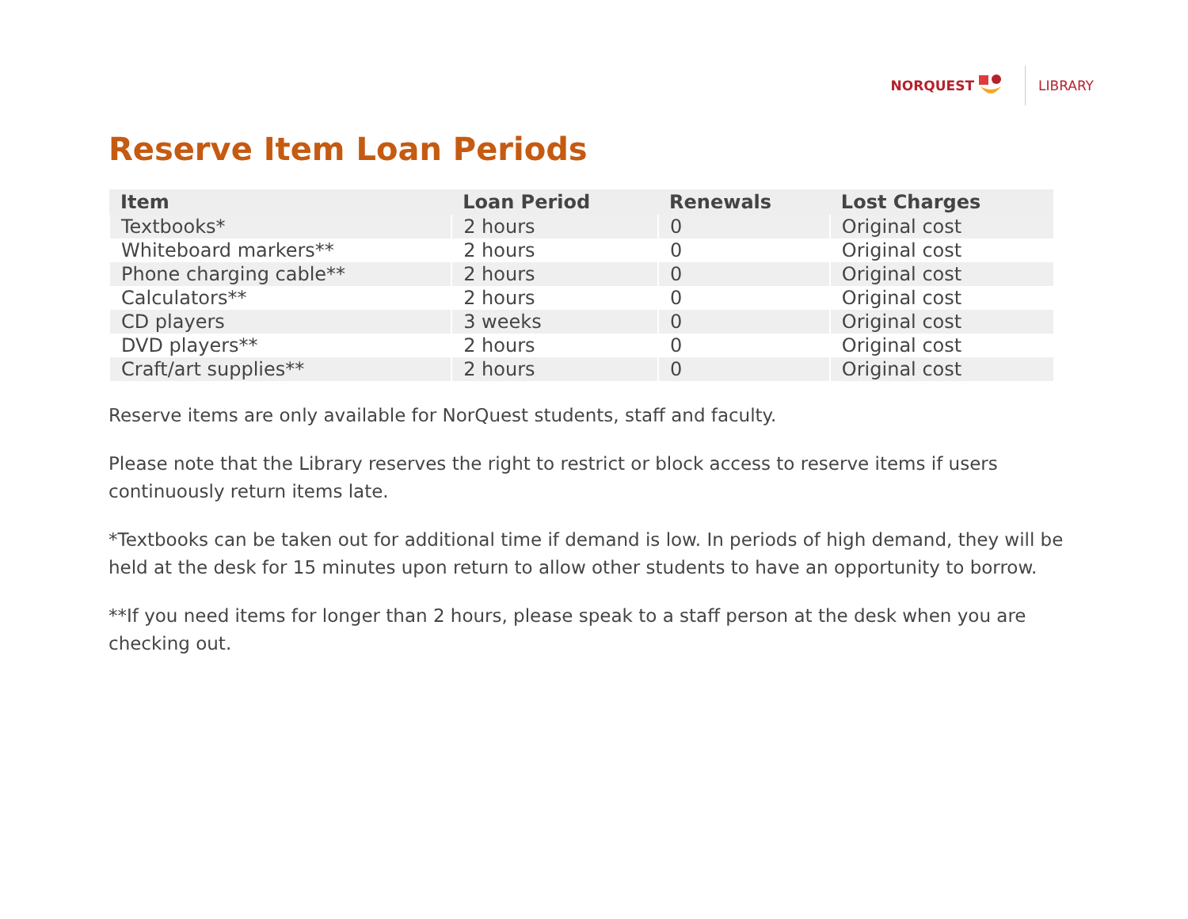NORQUEST LIBRARY
Reserve Item Loan Periods
| Item | Loan Period | Renewals | Lost Charges |
| --- | --- | --- | --- |
| Textbooks* | 2 hours | 0 | Original cost |
| Whiteboard markers** | 2 hours | 0 | Original cost |
| Phone charging cable** | 2 hours | 0 | Original cost |
| Calculators** | 2 hours | 0 | Original cost |
| CD players | 3 weeks | 0 | Original cost |
| DVD players** | 2 hours | 0 | Original cost |
| Craft/art supplies** | 2 hours | 0 | Original cost |
Reserve items are only available for NorQuest students, staff and faculty.
Please note that the Library reserves the right to restrict or block access to reserve items if users continuously return items late.
*Textbooks can be taken out for additional time if demand is low. In periods of high demand, they will be held at the desk for 15 minutes upon return to allow other students to have an opportunity to borrow.
**If you need items for longer than 2 hours, please speak to a staff person at the desk when you are checking out.